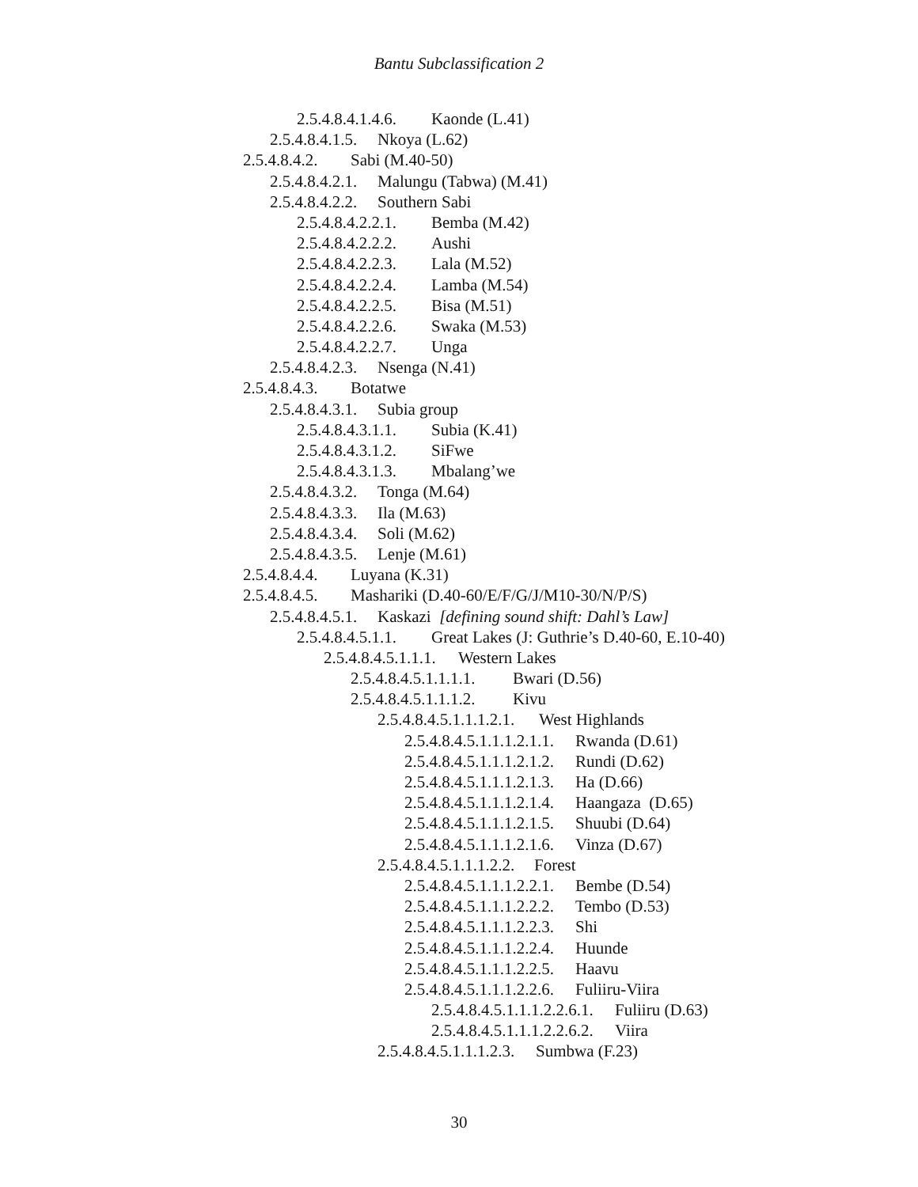Bantu Subclassification 2
2.5.4.8.4.1.4.6. Kaonde (L.41)
2.5.4.8.4.1.5. Nkoya (L.62)
2.5.4.8.4.2. Sabi (M.40-50)
2.5.4.8.4.2.1. Malungu (Tabwa) (M.41)
2.5.4.8.4.2.2. Southern Sabi
2.5.4.8.4.2.2.1. Bemba (M.42)
2.5.4.8.4.2.2.2. Aushi
2.5.4.8.4.2.2.3. Lala (M.52)
2.5.4.8.4.2.2.4. Lamba (M.54)
2.5.4.8.4.2.2.5. Bisa (M.51)
2.5.4.8.4.2.2.6. Swaka (M.53)
2.5.4.8.4.2.2.7. Unga
2.5.4.8.4.2.3. Nsenga (N.41)
2.5.4.8.4.3. Botatwe
2.5.4.8.4.3.1. Subia group
2.5.4.8.4.3.1.1. Subia (K.41)
2.5.4.8.4.3.1.2. SiFwe
2.5.4.8.4.3.1.3. Mbalang’we
2.5.4.8.4.3.2. Tonga (M.64)
2.5.4.8.4.3.3. Ila (M.63)
2.5.4.8.4.3.4. Soli (M.62)
2.5.4.8.4.3.5. Lenje (M.61)
2.5.4.8.4.4. Luyana (K.31)
2.5.4.8.4.5. Mashariki (D.40-60/E/F/G/J/M10-30/N/P/S)
2.5.4.8.4.5.1. Kaskazi [defining sound shift: Dahl’s Law]
2.5.4.8.4.5.1.1. Great Lakes (J: Guthrie’s D.40-60, E.10-40)
2.5.4.8.4.5.1.1.1. Western Lakes
2.5.4.8.4.5.1.1.1.1. Bwari (D.56)
2.5.4.8.4.5.1.1.1.2. Kivu
2.5.4.8.4.5.1.1.1.2.1. West Highlands
2.5.4.8.4.5.1.1.1.2.1.1. Rwanda (D.61)
2.5.4.8.4.5.1.1.1.2.1.2. Rundi (D.62)
2.5.4.8.4.5.1.1.1.2.1.3. Ha (D.66)
2.5.4.8.4.5.1.1.1.2.1.4. Haangaza (D.65)
2.5.4.8.4.5.1.1.1.2.1.5. Shuubi (D.64)
2.5.4.8.4.5.1.1.1.2.1.6. Vinza (D.67)
2.5.4.8.4.5.1.1.1.2.2. Forest
2.5.4.8.4.5.1.1.1.2.2.1. Bembe (D.54)
2.5.4.8.4.5.1.1.1.2.2.2. Tembo (D.53)
2.5.4.8.4.5.1.1.1.2.2.3. Shi
2.5.4.8.4.5.1.1.1.2.2.4. Huunde
2.5.4.8.4.5.1.1.1.2.2.5. Haavu
2.5.4.8.4.5.1.1.1.2.2.6. Fuliiru-Viira
2.5.4.8.4.5.1.1.1.2.2.6.1. Fuliiru (D.63)
2.5.4.8.4.5.1.1.1.2.2.6.2. Viira
2.5.4.8.4.5.1.1.1.2.3. Sumbwa (F.23)
30